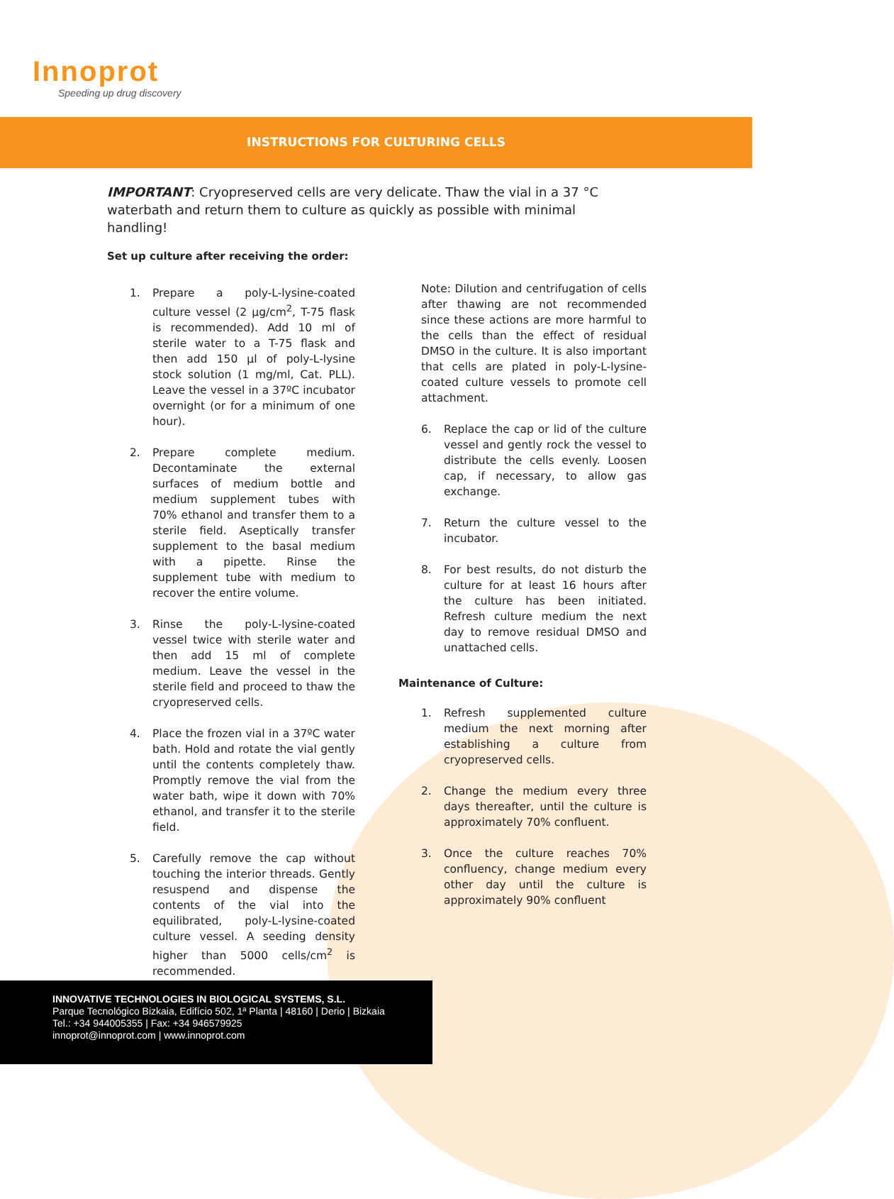Innoprot
Speeding up drug discovery
INSTRUCTIONS FOR CULTURING CELLS
IMPORTANT: Cryopreserved cells are very delicate. Thaw the vial in a 37 °C waterbath and return them to culture as quickly as possible with minimal handling!
Set up culture after receiving the order:
1. Prepare a poly-L-lysine-coated culture vessel (2 µg/cm<sup>2</sup>, T-75 flask is recommended). Add 10 ml of sterile water to a T-75 flask and then add 150 µl of poly-L-lysine stock solution (1 mg/ml, Cat. PLL). Leave the vessel in a 37ºC incubator overnight (or for a minimum of one hour).
2. Prepare complete medium. Decontaminate the external surfaces of medium bottle and medium supplement tubes with 70% ethanol and transfer them to a sterile field. Aseptically transfer supplement to the basal medium with a pipette. Rinse the supplement tube with medium to recover the entire volume.
3. Rinse the poly-L-lysine-coated vessel twice with sterile water and then add 15 ml of complete medium. Leave the vessel in the sterile field and proceed to thaw the cryopreserved cells.
4. Place the frozen vial in a 37ºC water bath. Hold and rotate the vial gently until the contents completely thaw. Promptly remove the vial from the water bath, wipe it down with 70% ethanol, and transfer it to the sterile field.
5. Carefully remove the cap without touching the interior threads. Gently resuspend and dispense the contents of the vial into the equilibrated, poly-L-lysine-coated culture vessel. A seeding density higher than 5000 cells/cm<sup>2</sup> is recommended.
Note: Dilution and centrifugation of cells after thawing are not recommended since these actions are more harmful to the cells than the effect of residual DMSO in the culture. It is also important that cells are plated in poly-L-lysine-coated culture vessels to promote cell attachment.
6. Replace the cap or lid of the culture vessel and gently rock the vessel to distribute the cells evenly. Loosen cap, if necessary, to allow gas exchange.
7. Return the culture vessel to the incubator.
8. For best results, do not disturb the culture for at least 16 hours after the culture has been initiated. Refresh culture medium the next day to remove residual DMSO and unattached cells.
Maintenance of Culture:
1. Refresh supplemented culture medium the next morning after establishing a culture from cryopreserved cells.
2. Change the medium every three days thereafter, until the culture is approximately 70% confluent.
3. Once the culture reaches 70% confluency, change medium every other day until the culture is approximately 90% confluent
INNOVATIVE TECHNOLOGIES IN BIOLOGICAL SYSTEMS, S.L.
Parque Tecnológico Bizkaia, Edifício 502, 1ª Planta | 48160 | Derio | Bizkaia
Tel.: +34 944005355 | Fax: +34 946579925
innoprot@innoprot.com | www.innoprot.com